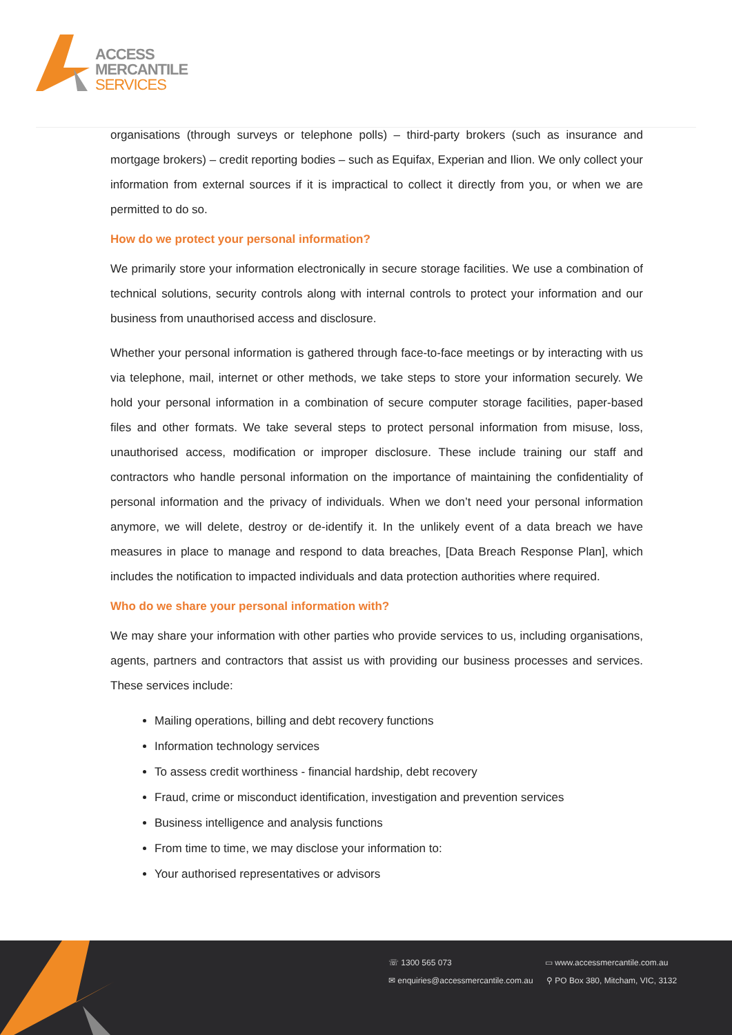ACCESS
MERCANTILE
SERVICES
organisations (through surveys or telephone polls) – third-party brokers (such as insurance and mortgage brokers) – credit reporting bodies – such as Equifax, Experian and Ilion. We only collect your information from external sources if it is impractical to collect it directly from you, or when we are permitted to do so.
How do we protect your personal information?
We primarily store your information electronically in secure storage facilities. We use a combination of technical solutions, security controls along with internal controls to protect your information and our business from unauthorised access and disclosure.
Whether your personal information is gathered through face-to-face meetings or by interacting with us via telephone, mail, internet or other methods, we take steps to store your information securely. We hold your personal information in a combination of secure computer storage facilities, paper-based files and other formats. We take several steps to protect personal information from misuse, loss, unauthorised access, modification or improper disclosure. These include training our staff and contractors who handle personal information on the importance of maintaining the confidentiality of personal information and the privacy of individuals. When we don’t need your personal information anymore, we will delete, destroy or de-identify it. In the unlikely event of a data breach we have measures in place to manage and respond to data breaches, [Data Breach Response Plan], which includes the notification to impacted individuals and data protection authorities where required.
Who do we share your personal information with?
We may share your information with other parties who provide services to us, including organisations, agents, partners and contractors that assist us with providing our business processes and services. These services include:
Mailing operations, billing and debt recovery functions
Information technology services
To assess credit worthiness - financial hardship, debt recovery
Fraud, crime or misconduct identification, investigation and prevention services
Business intelligence and analysis functions
From time to time, we may disclose your information to:
Your authorised representatives or advisors
☏ 1300 565 073 ▭ www.accessmercantile.com.au
✉ enquiries@accessmercantile.com.au
⚲ PO Box 380, Mitcham, VIC, 3132